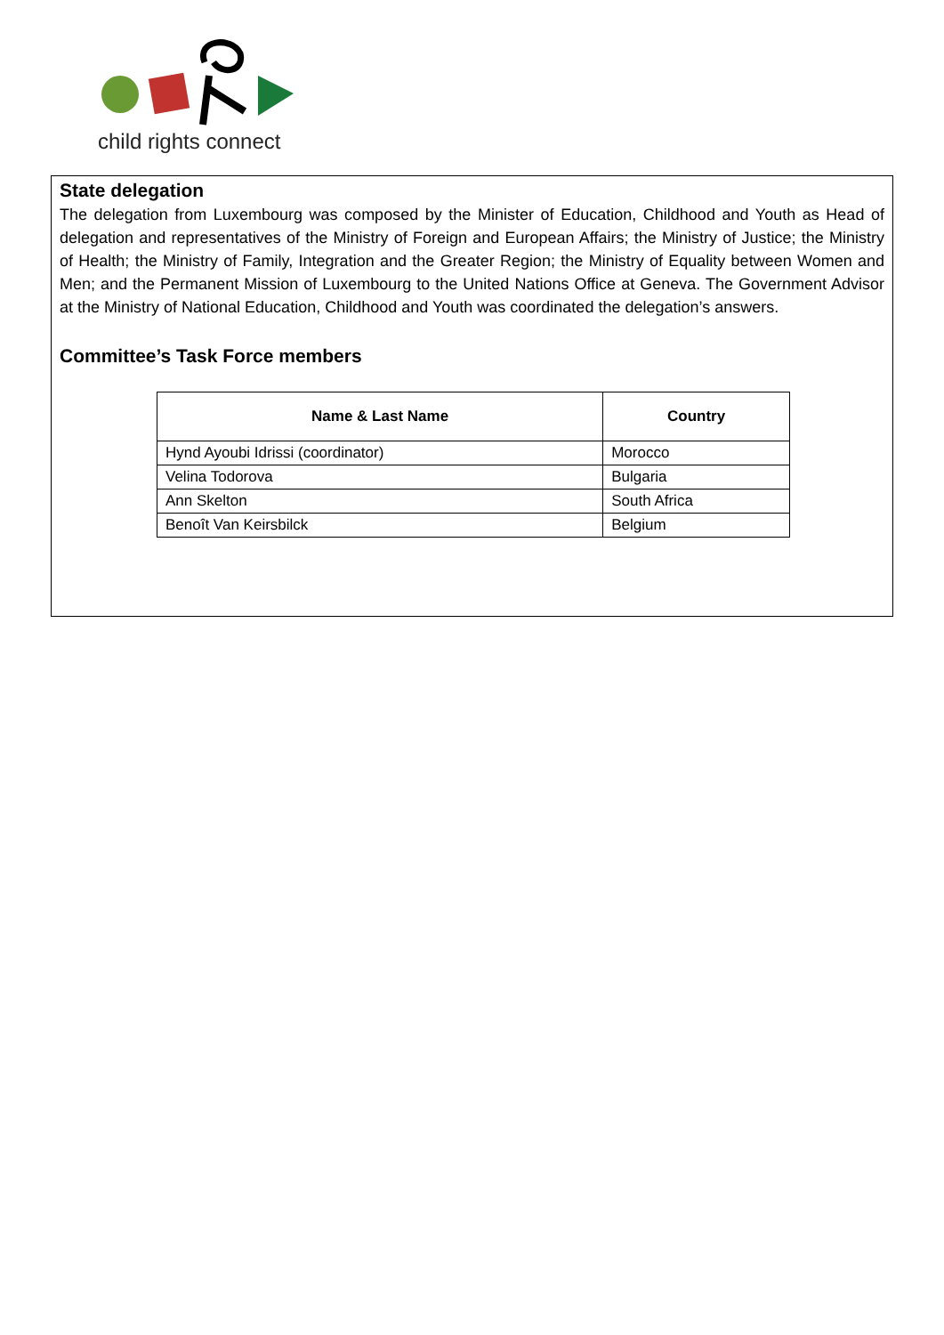child rights connect
State delegation
The delegation from Luxembourg was composed by the Minister of Education, Childhood and Youth as Head of delegation and representatives of the Ministry of Foreign and European Affairs; the Ministry of Justice; the Ministry of Health; the Ministry of Family, Integration and the Greater Region; the Ministry of Equality between Women and Men; and the Permanent Mission of Luxembourg to the United Nations Office at Geneva. The Government Advisor at the Ministry of National Education, Childhood and Youth was coordinated the delegation’s answers.
Committee’s Task Force members
| Name & Last Name | Country |
| --- | --- |
| Hynd Ayoubi Idrissi (coordinator) | Morocco |
| Velina Todorova | Bulgaria |
| Ann Skelton | South Africa |
| Benoît Van Keirsbilck | Belgium |